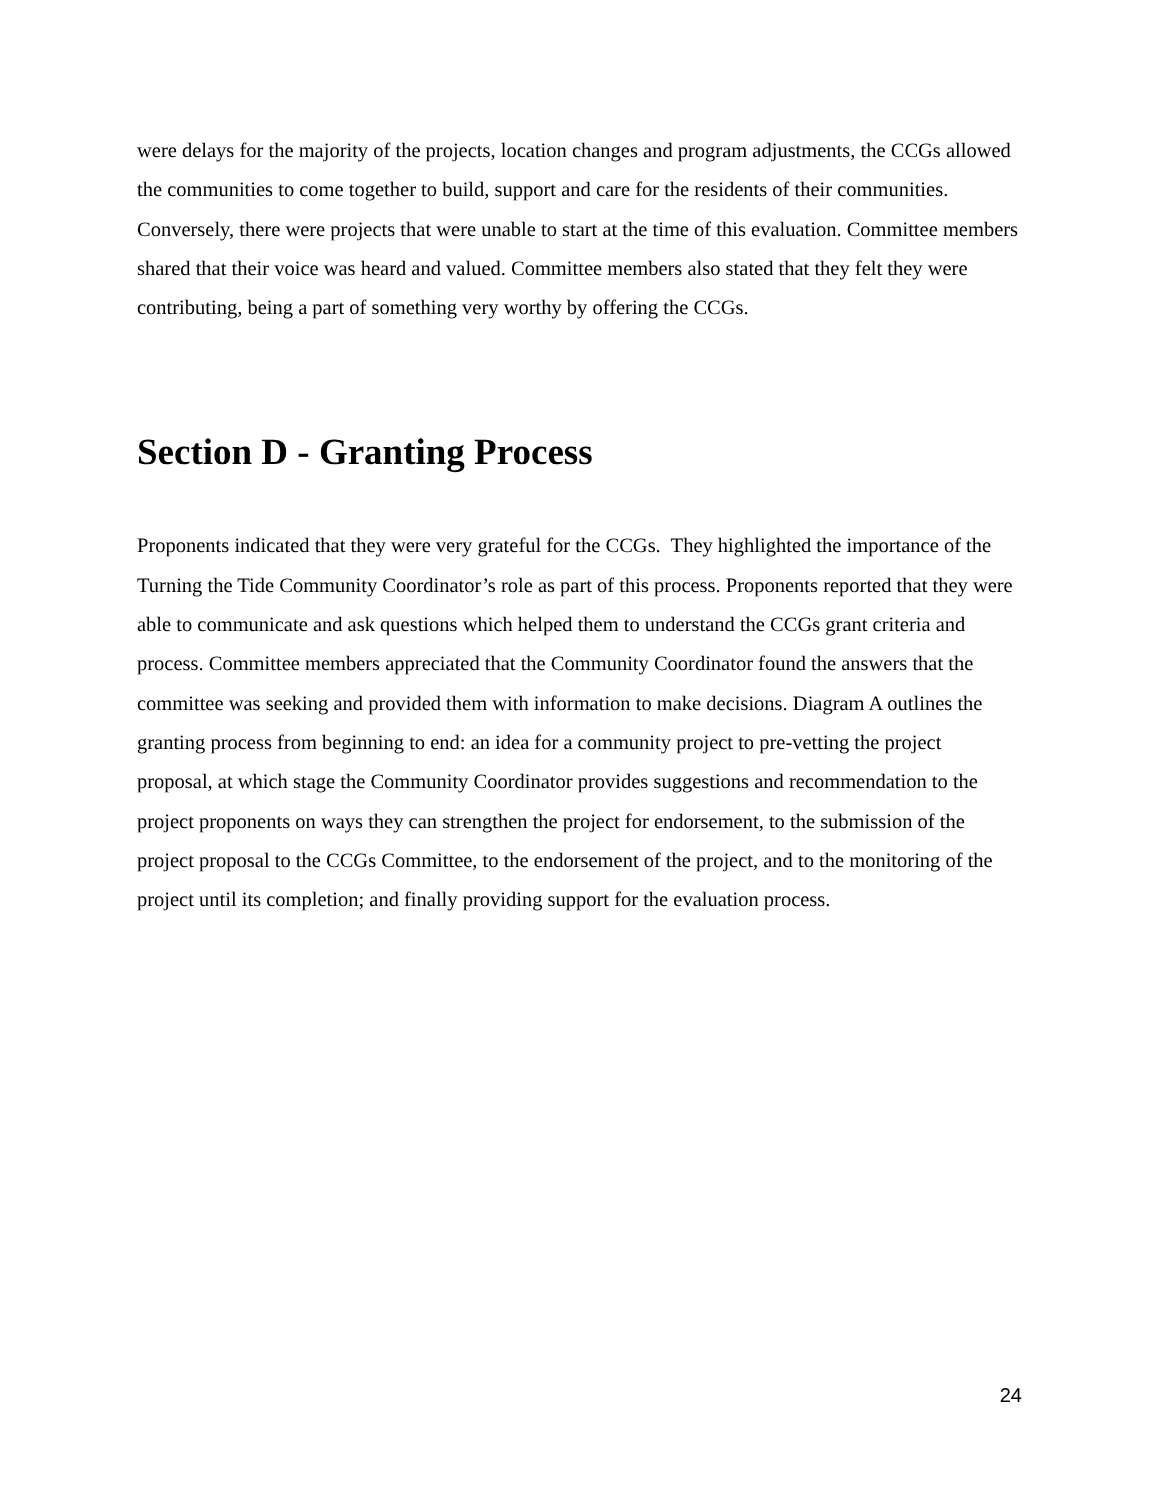were delays for the majority of the projects, location changes and program adjustments, the CCGs allowed the communities to come together to build, support and care for the residents of their communities. Conversely, there were projects that were unable to start at the time of this evaluation. Committee members shared that their voice was heard and valued. Committee members also stated that they felt they were contributing, being a part of something very worthy by offering the CCGs.
Section D - Granting Process
Proponents indicated that they were very grateful for the CCGs. They highlighted the importance of the Turning the Tide Community Coordinator’s role as part of this process. Proponents reported that they were able to communicate and ask questions which helped them to understand the CCGs grant criteria and process. Committee members appreciated that the Community Coordinator found the answers that the committee was seeking and provided them with information to make decisions. Diagram A outlines the granting process from beginning to end: an idea for a community project to pre-vetting the project proposal, at which stage the Community Coordinator provides suggestions and recommendation to the project proponents on ways they can strengthen the project for endorsement, to the submission of the project proposal to the CCGs Committee, to the endorsement of the project, and to the monitoring of the project until its completion; and finally providing support for the evaluation process.
24